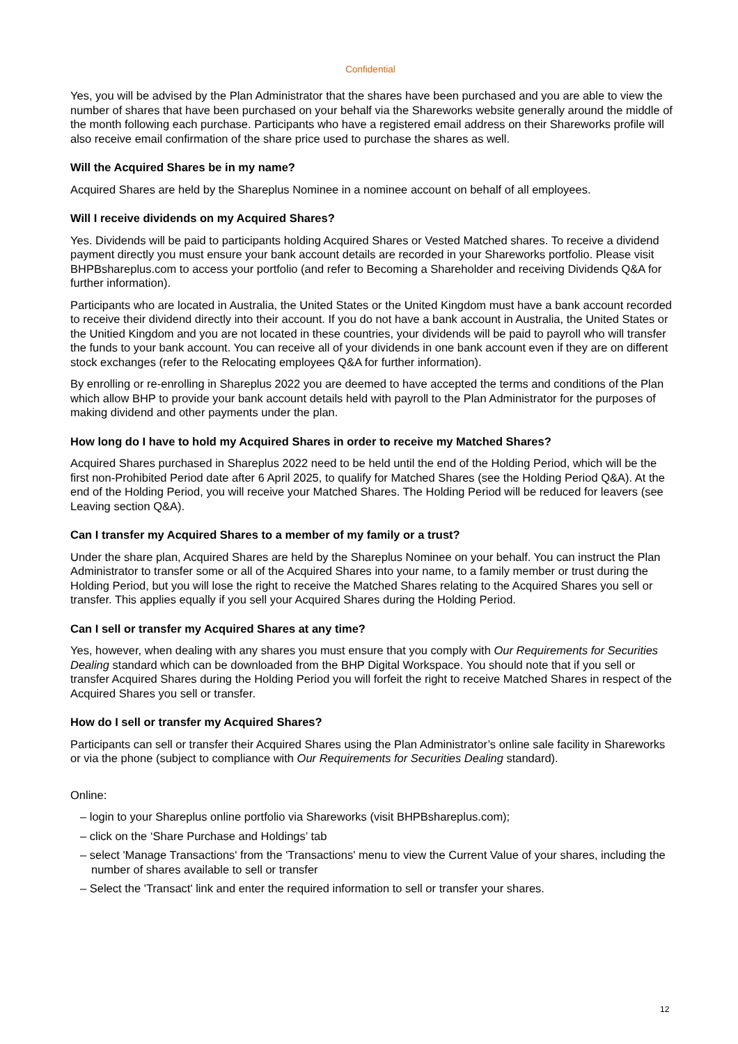Confidential
Yes, you will be advised by the Plan Administrator that the shares have been purchased and you are able to view the number of shares that have been purchased on your behalf via the Shareworks website generally around the middle of the month following each purchase. Participants who have a registered email address on their Shareworks profile will also receive email confirmation of the share price used to purchase the shares as well.
Will the Acquired Shares be in my name?
Acquired Shares are held by the Shareplus Nominee in a nominee account on behalf of all employees.
Will I receive dividends on my Acquired Shares?
Yes. Dividends will be paid to participants holding Acquired Shares or Vested Matched shares. To receive a dividend payment directly you must ensure your bank account details are recorded in your Shareworks portfolio. Please visit BHPBshareplus.com to access your portfolio (and refer to Becoming a Shareholder and receiving Dividends Q&A for further information).
Participants who are located in Australia, the United States or the United Kingdom must have a bank account recorded to receive their dividend directly into their account. If you do not have a bank account in Australia, the United States or the Unitied Kingdom and you are not located in these countries, your dividends will be paid to payroll who will transfer the funds to your bank account. You can receive all of your dividends in one bank account even if they are on different stock exchanges (refer to the Relocating employees Q&A for further information).
By enrolling or re-enrolling in Shareplus 2022 you are deemed to have accepted the terms and conditions of the Plan which allow BHP to provide your bank account details held with payroll to the Plan Administrator for the purposes of making dividend and other payments under the plan.
How long do I have to hold my Acquired Shares in order to receive my Matched Shares?
Acquired Shares purchased in Shareplus 2022 need to be held until the end of the Holding Period, which will be the first non-Prohibited Period date after 6 April 2025, to qualify for Matched Shares (see the Holding Period Q&A). At the end of the Holding Period, you will receive your Matched Shares. The Holding Period will be reduced for leavers (see Leaving section Q&A).
Can I transfer my Acquired Shares to a member of my family or a trust?
Under the share plan, Acquired Shares are held by the Shareplus Nominee on your behalf. You can instruct the Plan Administrator to transfer some or all of the Acquired Shares into your name, to a family member or trust during the Holding Period, but you will lose the right to receive the Matched Shares relating to the Acquired Shares you sell or transfer. This applies equally if you sell your Acquired Shares during the Holding Period.
Can I sell or transfer my Acquired Shares at any time?
Yes, however, when dealing with any shares you must ensure that you comply with Our Requirements for Securities Dealing standard which can be downloaded from the BHP Digital Workspace. You should note that if you sell or transfer Acquired Shares during the Holding Period you will forfeit the right to receive Matched Shares in respect of the Acquired Shares you sell or transfer.
How do I sell or transfer my Acquired Shares?
Participants can sell or transfer their Acquired Shares using the Plan Administrator’s online sale facility in Shareworks or via the phone (subject to compliance with Our Requirements for Securities Dealing standard).
Online:
– login to your Shareplus online portfolio via Shareworks (visit BHPBshareplus.com);
– click on the ‘Share Purchase and Holdings’ tab
– select 'Manage Transactions' from the 'Transactions' menu to view the Current Value of your shares, including the number of shares available to sell or transfer
– Select the 'Transact' link and enter the required information to sell or transfer your shares.
12